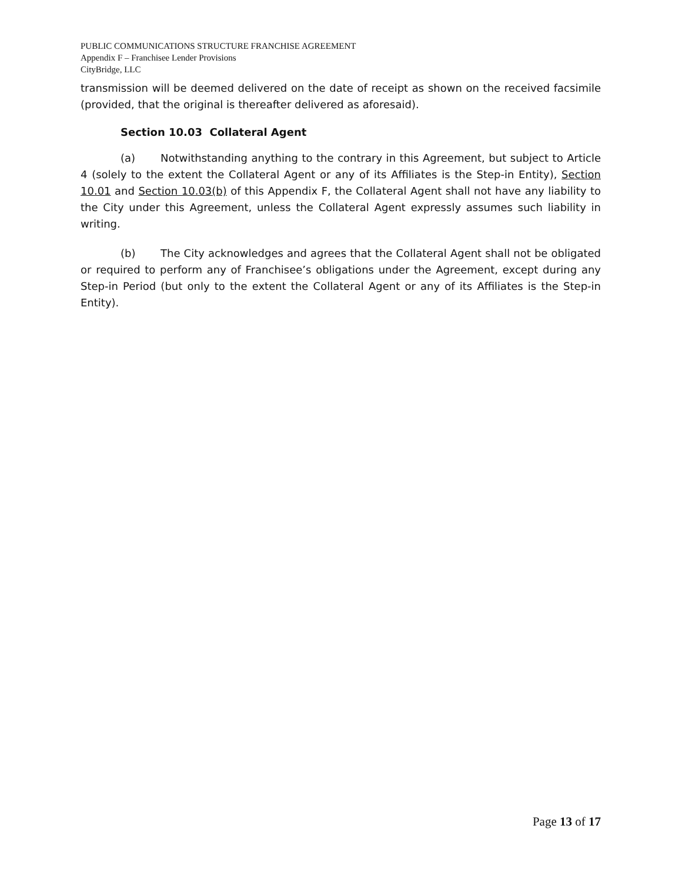PUBLIC COMMUNICATIONS STRUCTURE FRANCHISE AGREEMENT
Appendix F – Franchisee Lender Provisions
CityBridge, LLC
transmission will be deemed delivered on the date of receipt as shown on the received facsimile (provided, that the original is thereafter delivered as aforesaid).
Section 10.03 Collateral Agent
(a) Notwithstanding anything to the contrary in this Agreement, but subject to Article 4 (solely to the extent the Collateral Agent or any of its Affiliates is the Step-in Entity), Section 10.01 and Section 10.03(b) of this Appendix F, the Collateral Agent shall not have any liability to the City under this Agreement, unless the Collateral Agent expressly assumes such liability in writing.
(b) The City acknowledges and agrees that the Collateral Agent shall not be obligated or required to perform any of Franchisee’s obligations under the Agreement, except during any Step-in Period (but only to the extent the Collateral Agent or any of its Affiliates is the Step-in Entity).
Page 13 of 17